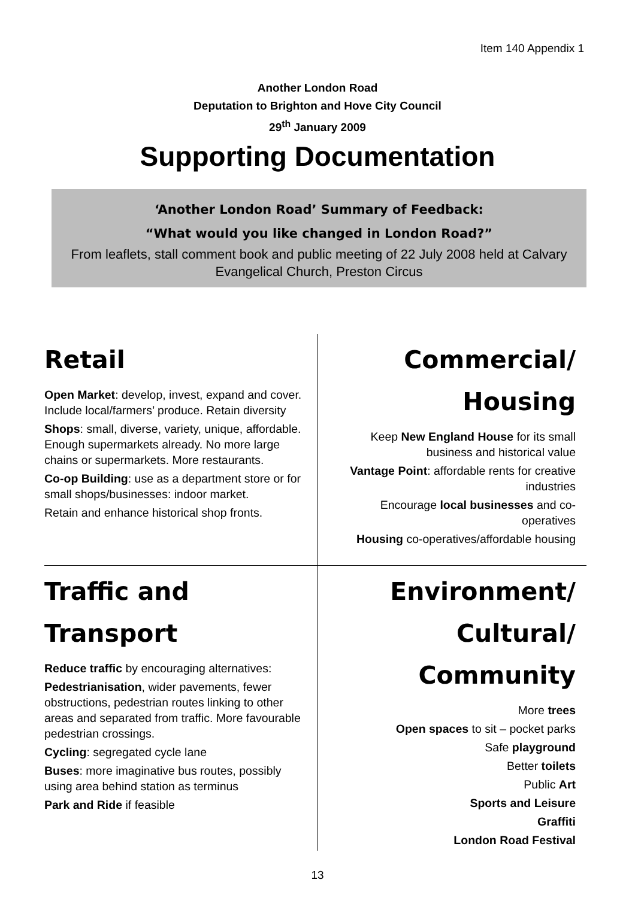Item 140 Appendix 1
Another London Road
Deputation to Brighton and Hove City Council
29<sup>th</sup> January 2009
Supporting Documentation
‘Another London Road’ Summary of Feedback:
“What would you like changed in London Road?”
From leaflets, stall comment book and public meeting of 22 July 2008 held at Calvary Evangelical Church, Preston Circus
Retail
Open Market: develop, invest, expand and cover. Include local/farmers’ produce. Retain diversity
Shops: small, diverse, variety, unique, affordable. Enough supermarkets already. No more large chains or supermarkets. More restaurants.
Co-op Building: use as a department store or for small shops/businesses: indoor market.
Retain and enhance historical shop fronts.
Commercial/
Housing
Keep New England House for its small business and historical value
Vantage Point: affordable rents for creative industries
Encourage local businesses and co-operatives
Housing co-operatives/affordable housing
Traffic and
Transport
Reduce traffic by encouraging alternatives:
Pedestrianisation, wider pavements, fewer obstructions, pedestrian routes linking to other areas and separated from traffic. More favourable pedestrian crossings.
Cycling: segregated cycle lane
Buses: more imaginative bus routes, possibly using area behind station as terminus
Park and Ride if feasible
Environment/
Cultural/
Community
More trees
Open spaces to sit – pocket parks
Safe playground
Better toilets
Public Art
Sports and Leisure
Graffiti
London Road Festival
13